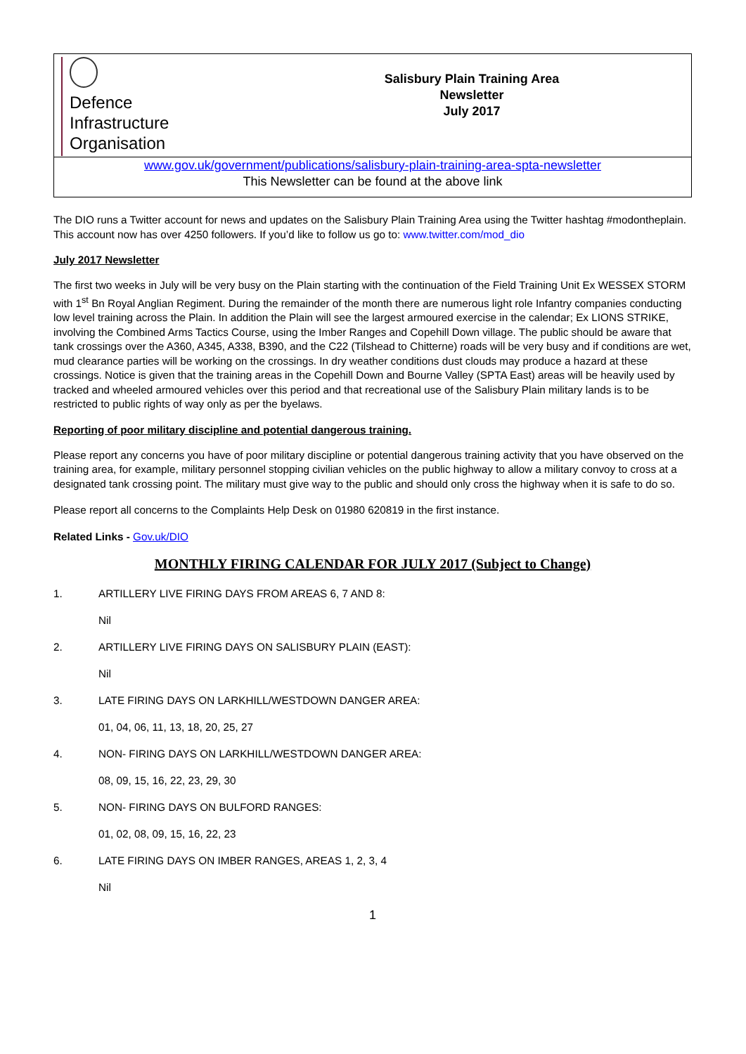| Defence Infrastructure Organisation | Salisbury Plain Training Area Newsletter July 2017 |
| www.gov.uk/government/publications/salisbury-plain-training-area-spta-newsletter This Newsletter can be found at the above link | |
The DIO runs a Twitter account for news and updates on the Salisbury Plain Training Area using the Twitter hashtag #modontheplain. This account now has over 4250 followers. If you’d like to follow us go to: www.twitter.com/mod_dio
July 2017 Newsletter
The first two weeks in July will be very busy on the Plain starting with the continuation of the Field Training Unit Ex WESSEX STORM with 1<sup>st</sup> Bn Royal Anglian Regiment. During the remainder of the month there are numerous light role Infantry companies conducting low level training across the Plain. In addition the Plain will see the largest armoured exercise in the calendar; Ex LIONS STRIKE, involving the Combined Arms Tactics Course, using the Imber Ranges and Copehill Down village. The public should be aware that tank crossings over the A360, A345, A338, B390, and the C22 (Tilshead to Chitterne) roads will be very busy and if conditions are wet, mud clearance parties will be working on the crossings. In dry weather conditions dust clouds may produce a hazard at these crossings. Notice is given that the training areas in the Copehill Down and Bourne Valley (SPTA East) areas will be heavily used by tracked and wheeled armoured vehicles over this period and that recreational use of the Salisbury Plain military lands is to be restricted to public rights of way only as per the byelaws.
Reporting of poor military discipline and potential dangerous training.
Please report any concerns you have of poor military discipline or potential dangerous training activity that you have observed on the training area, for example, military personnel stopping civilian vehicles on the public highway to allow a military convoy to cross at a designated tank crossing point. The military must give way to the public and should only cross the highway when it is safe to do so.
Please report all concerns to the Complaints Help Desk on 01980 620819 in the first instance.
Related Links - Gov.uk/DIO
MONTHLY FIRING CALENDAR FOR JULY 2017 (Subject to Change)
1. ARTILLERY LIVE FIRING DAYS FROM AREAS 6, 7 AND 8:
Nil
2. ARTILLERY LIVE FIRING DAYS ON SALISBURY PLAIN (EAST):
Nil
3. LATE FIRING DAYS ON LARKHILL/WESTDOWN DANGER AREA:
01, 04, 06, 11, 13, 18, 20, 25, 27
4. NON- FIRING DAYS ON LARKHILL/WESTDOWN DANGER AREA:
08, 09, 15, 16, 22, 23, 29, 30
5. NON- FIRING DAYS ON BULFORD RANGES:
01, 02, 08, 09, 15, 16, 22, 23
6. LATE FIRING DAYS ON IMBER RANGES, AREAS 1, 2, 3, 4
Nil
1